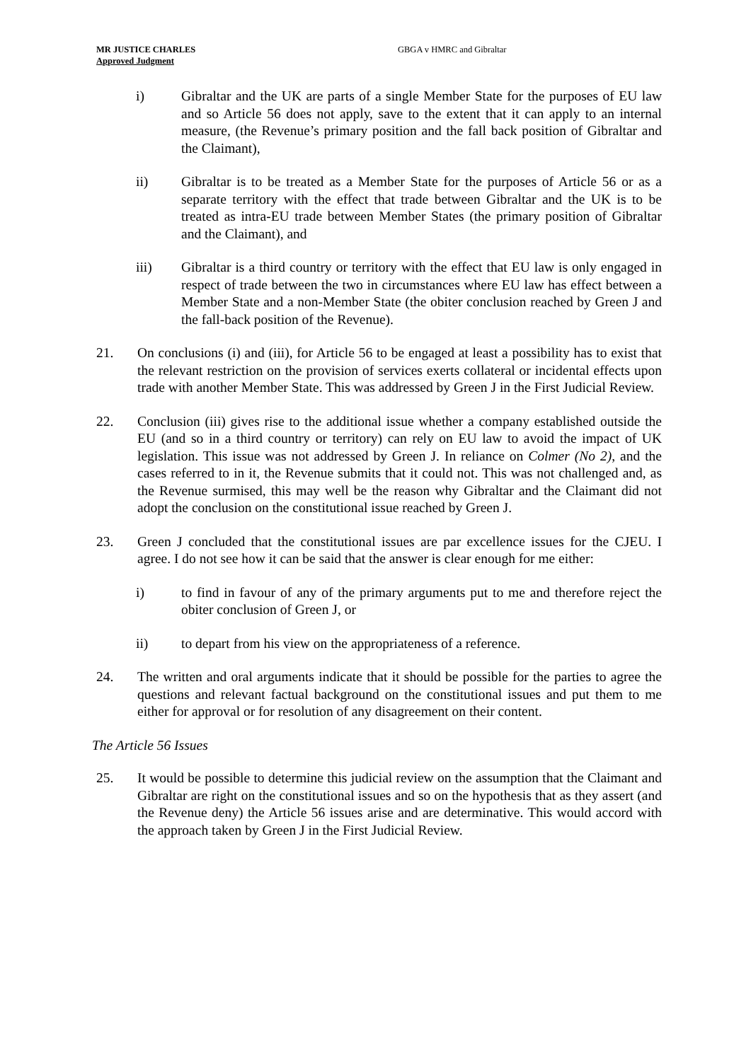MR JUSTICE CHARLES
Approved Judgment
GBGA v HMRC and Gibraltar
i) Gibraltar and the UK are parts of a single Member State for the purposes of EU law and so Article 56 does not apply, save to the extent that it can apply to an internal measure, (the Revenue’s primary position and the fall back position of Gibraltar and the Claimant),
ii) Gibraltar is to be treated as a Member State for the purposes of Article 56 or as a separate territory with the effect that trade between Gibraltar and the UK is to be treated as intra-EU trade between Member States (the primary position of Gibraltar and the Claimant), and
iii) Gibraltar is a third country or territory with the effect that EU law is only engaged in respect of trade between the two in circumstances where EU law has effect between a Member State and a non-Member State (the obiter conclusion reached by Green J and the fall-back position of the Revenue).
21. On conclusions (i) and (iii), for Article 56 to be engaged at least a possibility has to exist that the relevant restriction on the provision of services exerts collateral or incidental effects upon trade with another Member State. This was addressed by Green J in the First Judicial Review.
22. Conclusion (iii) gives rise to the additional issue whether a company established outside the EU (and so in a third country or territory) can rely on EU law to avoid the impact of UK legislation. This issue was not addressed by Green J. In reliance on Colmer (No 2), and the cases referred to in it, the Revenue submits that it could not. This was not challenged and, as the Revenue surmised, this may well be the reason why Gibraltar and the Claimant did not adopt the conclusion on the constitutional issue reached by Green J.
23. Green J concluded that the constitutional issues are par excellence issues for the CJEU. I agree. I do not see how it can be said that the answer is clear enough for me either:
i) to find in favour of any of the primary arguments put to me and therefore reject the obiter conclusion of Green J, or
ii) to depart from his view on the appropriateness of a reference.
24. The written and oral arguments indicate that it should be possible for the parties to agree the questions and relevant factual background on the constitutional issues and put them to me either for approval or for resolution of any disagreement on their content.
The Article 56 Issues
25. It would be possible to determine this judicial review on the assumption that the Claimant and Gibraltar are right on the constitutional issues and so on the hypothesis that as they assert (and the Revenue deny) the Article 56 issues arise and are determinative. This would accord with the approach taken by Green J in the First Judicial Review.